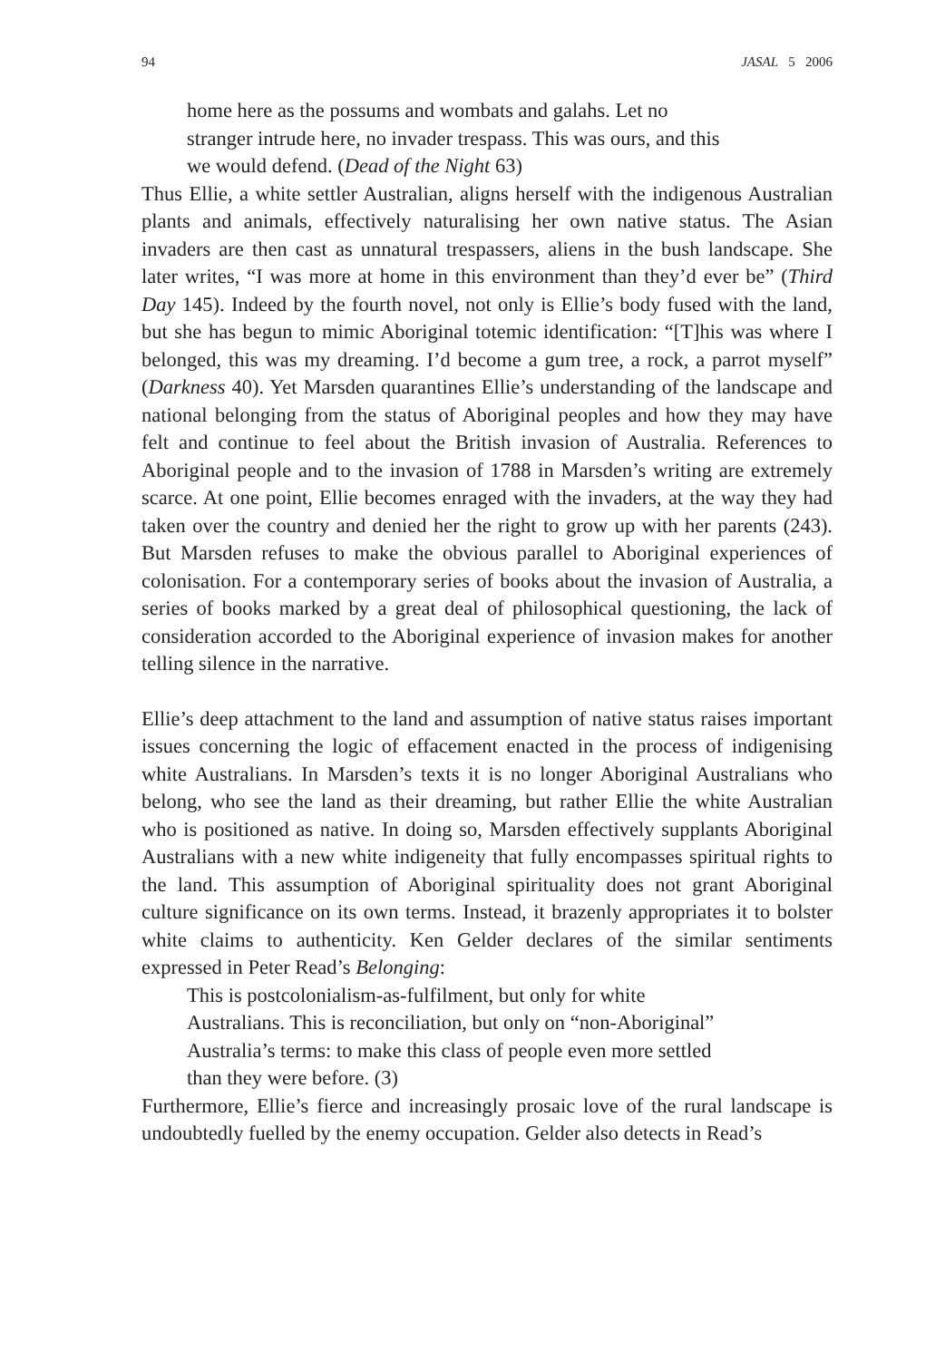94 JASAL 5 2006
home here as the possums and wombats and galahs. Let no
stranger intrude here, no invader trespass. This was ours, and this
we would defend. (Dead of the Night 63)
Thus Ellie, a white settler Australian, aligns herself with the indigenous Australian plants and animals, effectively naturalising her own native status. The Asian invaders are then cast as unnatural trespassers, aliens in the bush landscape. She later writes, “I was more at home in this environment than they’d ever be” (Third Day 145). Indeed by the fourth novel, not only is Ellie’s body fused with the land, but she has begun to mimic Aboriginal totemic identification: “[T]his was where I belonged, this was my dreaming. I’d become a gum tree, a rock, a parrot myself” (Darkness 40). Yet Marsden quarantines Ellie’s understanding of the landscape and national belonging from the status of Aboriginal peoples and how they may have felt and continue to feel about the British invasion of Australia. References to Aboriginal people and to the invasion of 1788 in Marsden’s writing are extremely scarce. At one point, Ellie becomes enraged with the invaders, at the way they had taken over the country and denied her the right to grow up with her parents (243). But Marsden refuses to make the obvious parallel to Aboriginal experiences of colonisation. For a contemporary series of books about the invasion of Australia, a series of books marked by a great deal of philosophical questioning, the lack of consideration accorded to the Aboriginal experience of invasion makes for another telling silence in the narrative.
Ellie’s deep attachment to the land and assumption of native status raises important issues concerning the logic of effacement enacted in the process of indigenising white Australians. In Marsden’s texts it is no longer Aboriginal Australians who belong, who see the land as their dreaming, but rather Ellie the white Australian who is positioned as native. In doing so, Marsden effectively supplants Aboriginal Australians with a new white indigeneity that fully encompasses spiritual rights to the land. This assumption of Aboriginal spirituality does not grant Aboriginal culture significance on its own terms. Instead, it brazenly appropriates it to bolster white claims to authenticity. Ken Gelder declares of the similar sentiments expressed in Peter Read’s Belonging:
This is postcolonialism-as-fulfilment, but only for white
Australians. This is reconciliation, but only on “non-Aboriginal”
Australia’s terms: to make this class of people even more settled
than they were before. (3)
Furthermore, Ellie’s fierce and increasingly prosaic love of the rural landscape is undoubtedly fuelled by the enemy occupation. Gelder also detects in Read’s